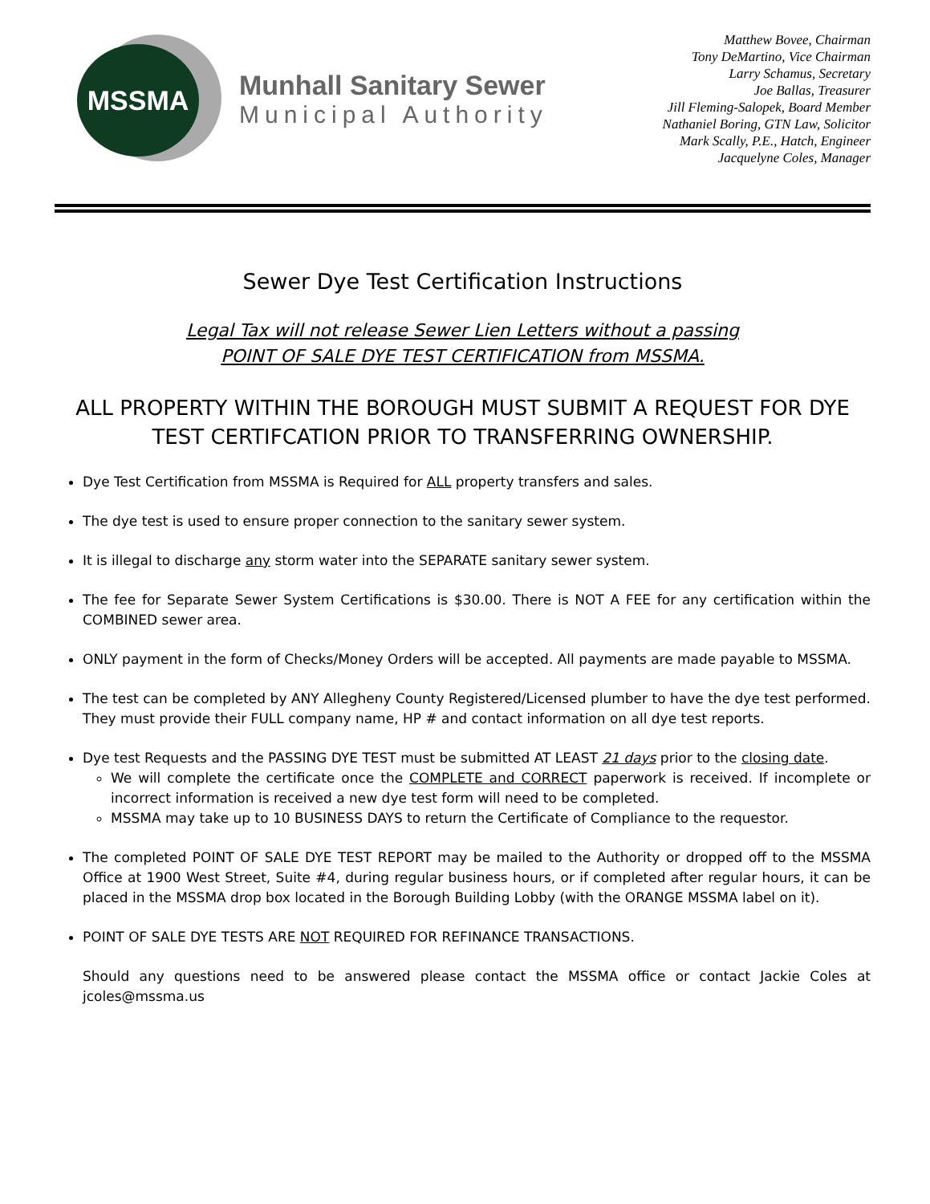MSSMA
Munhall Sanitary Sewer
Municipal Authority
Matthew Bovee, Chairman
Tony DeMartino, Vice Chairman
Larry Schamus, Secretary
Joe Ballas, Treasurer
Jill Fleming-Salopek, Board Member
Nathaniel Boring, GTN Law, Solicitor
Mark Scally, P.E., Hatch, Engineer
Jacquelyne Coles, Manager
Sewer Dye Test Certification Instructions
Legal Tax will not release Sewer Lien Letters without a passing
POINT OF SALE DYE TEST CERTIFICATION from MSSMA.
ALL PROPERTY WITHIN THE BOROUGH MUST SUBMIT A REQUEST FOR DYE TEST CERTIFCATION PRIOR TO TRANSFERRING OWNERSHIP.
Dye Test Certification from MSSMA is Required for ALL property transfers and sales.
The dye test is used to ensure proper connection to the sanitary sewer system.
It is illegal to discharge any storm water into the SEPARATE sanitary sewer system.
The fee for Separate Sewer System Certifications is $30.00. There is NOT A FEE for any certification within the COMBINED sewer area.
ONLY payment in the form of Checks/Money Orders will be accepted. All payments are made payable to MSSMA.
The test can be completed by ANY Allegheny County Registered/Licensed plumber to have the dye test performed. They must provide their FULL company name, HP # and contact information on all dye test reports.
Dye test Requests and the PASSING DYE TEST must be submitted AT LEAST 21 days prior to the closing date.
We will complete the certificate once the COMPLETE and CORRECT paperwork is received. If incomplete or incorrect information is received a new dye test form will need to be completed.
MSSMA may take up to 10 BUSINESS DAYS to return the Certificate of Compliance to the requestor.
The completed POINT OF SALE DYE TEST REPORT may be mailed to the Authority or dropped off to the MSSMA Office at 1900 West Street, Suite #4, during regular business hours, or if completed after regular hours, it can be placed in the MSSMA drop box located in the Borough Building Lobby (with the ORANGE MSSMA label on it).
POINT OF SALE DYE TESTS ARE NOT REQUIRED FOR REFINANCE TRANSACTIONS.
Should any questions need to be answered please contact the MSSMA office or contact Jackie Coles at jcoles@mssma.us